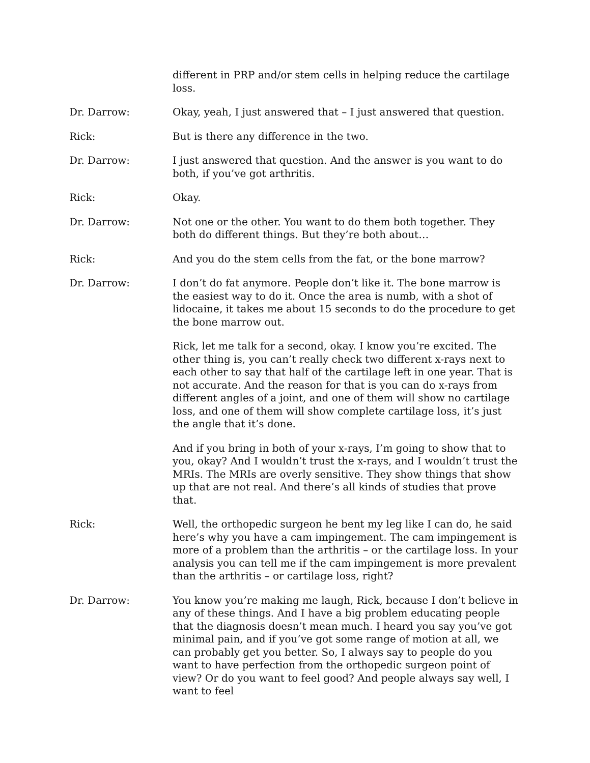different in PRP and/or stem cells in helping reduce the cartilage loss.
Dr. Darrow: Okay, yeah, I just answered that – I just answered that question.
Rick: But is there any difference in the two.
Dr. Darrow: I just answered that question. And the answer is you want to do both, if you’ve got arthritis.
Rick: Okay.
Dr. Darrow: Not one or the other. You want to do them both together. They both do different things. But they’re both about…
Rick: And you do the stem cells from the fat, or the bone marrow?
Dr. Darrow: I don’t do fat anymore. People don’t like it. The bone marrow is the easiest way to do it. Once the area is numb, with a shot of lidocaine, it takes me about 15 seconds to do the procedure to get the bone marrow out.
Rick, let me talk for a second, okay. I know you’re excited. The other thing is, you can’t really check two different x-rays next to each other to say that half of the cartilage left in one year. That is not accurate. And the reason for that is you can do x-rays from different angles of a joint, and one of them will show no cartilage loss, and one of them will show complete cartilage loss, it’s just the angle that it’s done.
And if you bring in both of your x-rays, I’m going to show that to you, okay? And I wouldn’t trust the x-rays, and I wouldn’t trust the MRIs. The MRIs are overly sensitive. They show things that show up that are not real. And there’s all kinds of studies that prove that.
Rick: Well, the orthopedic surgeon he bent my leg like I can do, he said here’s why you have a cam impingement. The cam impingement is more of a problem than the arthritis – or the cartilage loss. In your analysis you can tell me if the cam impingement is more prevalent than the arthritis – or cartilage loss, right?
Dr. Darrow: You know you’re making me laugh, Rick, because I don’t believe in any of these things. And I have a big problem educating people that the diagnosis doesn’t mean much. I heard you say you’ve got minimal pain, and if you’ve got some range of motion at all, we can probably get you better. So, I always say to people do you want to have perfection from the orthopedic surgeon point of view? Or do you want to feel good? And people always say well, I want to feel